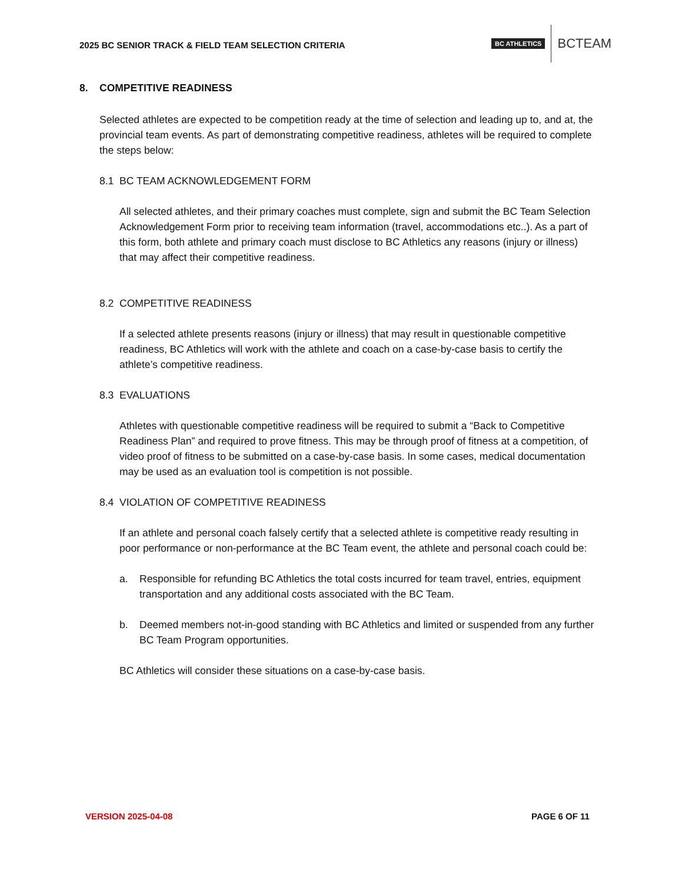2025 BC SENIOR TRACK & FIELD TEAM SELECTION CRITERIA
BC ATHLETICS BCTEAM
8. COMPETITIVE READINESS
Selected athletes are expected to be competition ready at the time of selection and leading up to, and at, the provincial team events. As part of demonstrating competitive readiness, athletes will be required to complete the steps below:
8.1 BC TEAM ACKNOWLEDGEMENT FORM
All selected athletes, and their primary coaches must complete, sign and submit the BC Team Selection Acknowledgement Form prior to receiving team information (travel, accommodations etc..). As a part of this form, both athlete and primary coach must disclose to BC Athletics any reasons (injury or illness) that may affect their competitive readiness.
8.2 COMPETITIVE READINESS
If a selected athlete presents reasons (injury or illness) that may result in questionable competitive readiness, BC Athletics will work with the athlete and coach on a case-by-case basis to certify the athlete’s competitive readiness.
8.3 EVALUATIONS
Athletes with questionable competitive readiness will be required to submit a “Back to Competitive Readiness Plan” and required to prove fitness. This may be through proof of fitness at a competition, of video proof of fitness to be submitted on a case-by-case basis. In some cases, medical documentation may be used as an evaluation tool is competition is not possible.
8.4 VIOLATION OF COMPETITIVE READINESS
If an athlete and personal coach falsely certify that a selected athlete is competitive ready resulting in poor performance or non-performance at the BC Team event, the athlete and personal coach could be:
a. Responsible for refunding BC Athletics the total costs incurred for team travel, entries, equipment transportation and any additional costs associated with the BC Team.
b. Deemed members not-in-good standing with BC Athletics and limited or suspended from any further BC Team Program opportunities.
BC Athletics will consider these situations on a case-by-case basis.
VERSION 2025-04-08 PAGE 6 OF 11